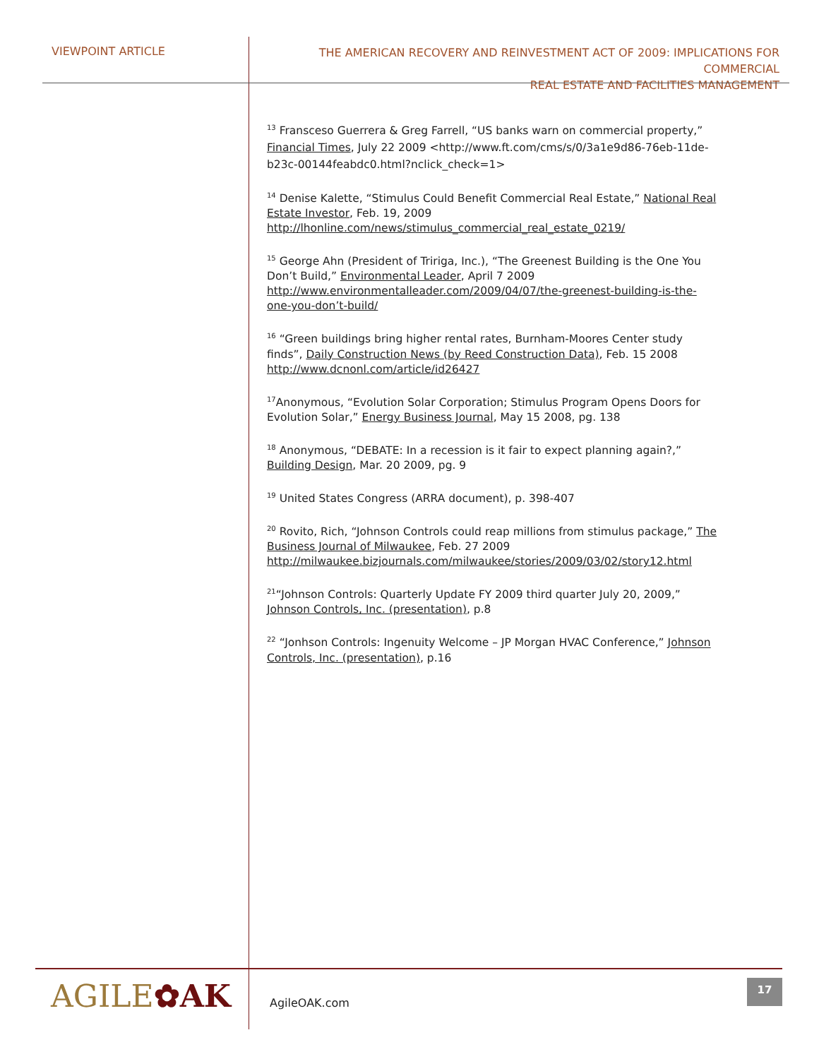VIEWPOINT ARTICLE
THE AMERICAN RECOVERY AND REINVESTMENT ACT OF 2009: IMPLICATIONS FOR COMMERCIAL
REAL ESTATE AND FACILITIES MANAGEMENT
<sup>13</sup> Fransceso Guerrera & Greg Farrell, “US banks warn on commercial property,” Financial Times, July 22 2009 <http://www.ft.com/cms/s/0/3a1e9d86-76eb-11de-b23c-00144feabdc0.html?nclick_check=1>
<sup>14</sup> Denise Kalette, “Stimulus Could Benefit Commercial Real Estate,” National Real Estate Investor, Feb. 19, 2009 http://lhonline.com/news/stimulus_commercial_real_estate_0219/
<sup>15</sup> George Ahn (President of Tririga, Inc.), “The Greenest Building is the One You Don’t Build,” Environmental Leader, April 7 2009 http://www.environmentalleader.com/2009/04/07/the-greenest-building-is-the-one-you-don’t-build/
<sup>16</sup> “Green buildings bring higher rental rates, Burnham-Moores Center study finds”, Daily Construction News (by Reed Construction Data), Feb. 15 2008 http://www.dcnonl.com/article/id26427
<sup>17</sup> Anonymous, “Evolution Solar Corporation; Stimulus Program Opens Doors for Evolution Solar,” Energy Business Journal, May 15 2008, pg. 138
<sup>18</sup> Anonymous, “DEBATE: In a recession is it fair to expect planning again?,” Building Design, Mar. 20 2009, pg. 9
<sup>19</sup> United States Congress (ARRA document), p. 398-407
<sup>20</sup> Rovito, Rich, “Johnson Controls could reap millions from stimulus package,” The Business Journal of Milwaukee, Feb. 27 2009 http://milwaukee.bizjournals.com/milwaukee/stories/2009/03/02/story12.html
<sup>21</sup> “Johnson Controls: Quarterly Update FY 2009 third quarter July 20, 2009,” Johnson Controls, Inc. (presentation), p.8
<sup>22</sup> “Jonhson Controls: Ingenuity Welcome – JP Morgan HVAC Conference,” Johnson Controls, Inc. (presentation), p.16
AGILE✿AK
AgileOAK.com
17